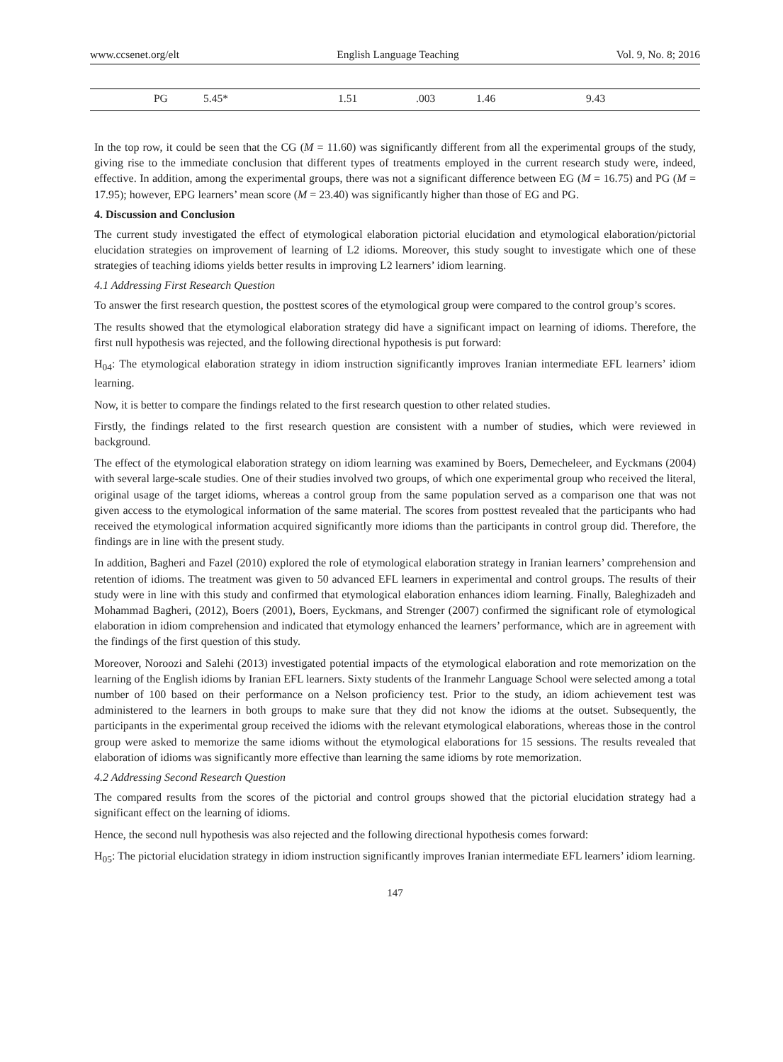www.ccsenet.org/elt English Language Teaching Vol. 9, No. 8; 2016
| | PG | 5.45* | 1.51 | .003 | 1.46 | 9.43 |
In the top row, it could be seen that the CG (M = 11.60) was significantly different from all the experimental groups of the study, giving rise to the immediate conclusion that different types of treatments employed in the current research study were, indeed, effective. In addition, among the experimental groups, there was not a significant difference between EG (M = 16.75) and PG (M = 17.95); however, EPG learners’ mean score (M = 23.40) was significantly higher than those of EG and PG.
4. Discussion and Conclusion
The current study investigated the effect of etymological elaboration pictorial elucidation and etymological elaboration/pictorial elucidation strategies on improvement of learning of L2 idioms. Moreover, this study sought to investigate which one of these strategies of teaching idioms yields better results in improving L2 learners’ idiom learning.
4.1 Addressing First Research Question
To answer the first research question, the posttest scores of the etymological group were compared to the control group’s scores.
The results showed that the etymological elaboration strategy did have a significant impact on learning of idioms. Therefore, the first null hypothesis was rejected, and the following directional hypothesis is put forward:
H<sub>04</sub>: The etymological elaboration strategy in idiom instruction significantly improves Iranian intermediate EFL learners’ idiom learning.
Now, it is better to compare the findings related to the first research question to other related studies.
Firstly, the findings related to the first research question are consistent with a number of studies, which were reviewed in background.
The effect of the etymological elaboration strategy on idiom learning was examined by Boers, Demecheleer, and Eyckmans (2004) with several large-scale studies. One of their studies involved two groups, of which one experimental group who received the literal, original usage of the target idioms, whereas a control group from the same population served as a comparison one that was not given access to the etymological information of the same material. The scores from posttest revealed that the participants who had received the etymological information acquired significantly more idioms than the participants in control group did. Therefore, the findings are in line with the present study.
In addition, Bagheri and Fazel (2010) explored the role of etymological elaboration strategy in Iranian learners’ comprehension and retention of idioms. The treatment was given to 50 advanced EFL learners in experimental and control groups. The results of their study were in line with this study and confirmed that etymological elaboration enhances idiom learning. Finally, Baleghizadeh and Mohammad Bagheri, (2012), Boers (2001), Boers, Eyckmans, and Strenger (2007) confirmed the significant role of etymological elaboration in idiom comprehension and indicated that etymology enhanced the learners’ performance, which are in agreement with the findings of the first question of this study.
Moreover, Noroozi and Salehi (2013) investigated potential impacts of the etymological elaboration and rote memorization on the learning of the English idioms by Iranian EFL learners. Sixty students of the Iranmehr Language School were selected among a total number of 100 based on their performance on a Nelson proficiency test. Prior to the study, an idiom achievement test was administered to the learners in both groups to make sure that they did not know the idioms at the outset. Subsequently, the participants in the experimental group received the idioms with the relevant etymological elaborations, whereas those in the control group were asked to memorize the same idioms without the etymological elaborations for 15 sessions. The results revealed that elaboration of idioms was significantly more effective than learning the same idioms by rote memorization.
4.2 Addressing Second Research Question
The compared results from the scores of the pictorial and control groups showed that the pictorial elucidation strategy had a significant effect on the learning of idioms.
Hence, the second null hypothesis was also rejected and the following directional hypothesis comes forward:
H<sub>05</sub>: The pictorial elucidation strategy in idiom instruction significantly improves Iranian intermediate EFL learners’ idiom learning.
147